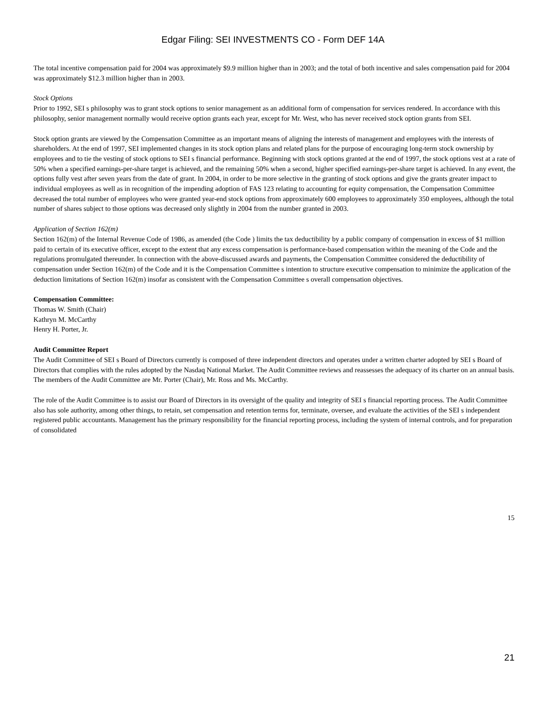Edgar Filing: SEI INVESTMENTS CO - Form DEF 14A
The total incentive compensation paid for 2004 was approximately $9.9 million higher than in 2003; and the total of both incentive and sales compensation paid for 2004 was approximately $12.3 million higher than in 2003.
Stock Options
Prior to 1992, SEI s philosophy was to grant stock options to senior management as an additional form of compensation for services rendered. In accordance with this philosophy, senior management normally would receive option grants each year, except for Mr. West, who has never received stock option grants from SEI.
Stock option grants are viewed by the Compensation Committee as an important means of aligning the interests of management and employees with the interests of shareholders. At the end of 1997, SEI implemented changes in its stock option plans and related plans for the purpose of encouraging long-term stock ownership by employees and to tie the vesting of stock options to SEI s financial performance. Beginning with stock options granted at the end of 1997, the stock options vest at a rate of 50% when a specified earnings-per-share target is achieved, and the remaining 50% when a second, higher specified earnings-per-share target is achieved. In any event, the options fully vest after seven years from the date of grant. In 2004, in order to be more selective in the granting of stock options and give the grants greater impact to individual employees as well as in recognition of the impending adoption of FAS 123 relating to accounting for equity compensation, the Compensation Committee decreased the total number of employees who were granted year-end stock options from approximately 600 employees to approximately 350 employees, although the total number of shares subject to those options was decreased only slightly in 2004 from the number granted in 2003.
Application of Section 162(m)
Section 162(m) of the Internal Revenue Code of 1986, as amended (the Code ) limits the tax deductibility by a public company of compensation in excess of $1 million paid to certain of its executive officer, except to the extent that any excess compensation is performance-based compensation within the meaning of the Code and the regulations promulgated thereunder. In connection with the above-discussed awards and payments, the Compensation Committee considered the deductibility of compensation under Section 162(m) of the Code and it is the Compensation Committee s intention to structure executive compensation to minimize the application of the deduction limitations of Section 162(m) insofar as consistent with the Compensation Committee s overall compensation objectives.
Compensation Committee:
Thomas W. Smith (Chair)
Kathryn M. McCarthy
Henry H. Porter, Jr.
Audit Committee Report
The Audit Committee of SEI s Board of Directors currently is composed of three independent directors and operates under a written charter adopted by SEI s Board of Directors that complies with the rules adopted by the Nasdaq National Market. The Audit Committee reviews and reassesses the adequacy of its charter on an annual basis. The members of the Audit Committee are Mr. Porter (Chair), Mr. Ross and Ms. McCarthy.
The role of the Audit Committee is to assist our Board of Directors in its oversight of the quality and integrity of SEI s financial reporting process. The Audit Committee also has sole authority, among other things, to retain, set compensation and retention terms for, terminate, oversee, and evaluate the activities of the SEI s independent registered public accountants. Management has the primary responsibility for the financial reporting process, including the system of internal controls, and for preparation of consolidated
15
21